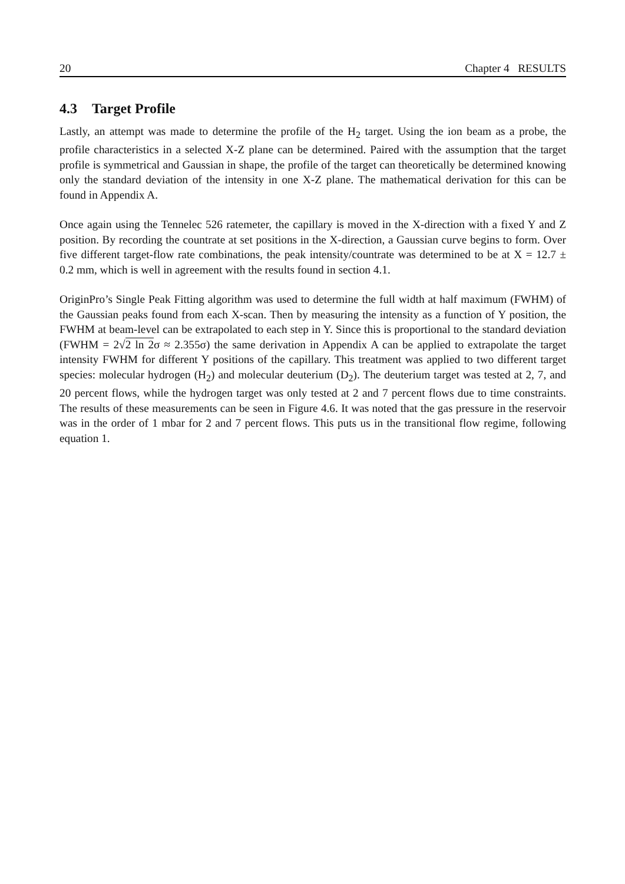20 Chapter 4 RESULTS
4.3 Target Profile
Lastly, an attempt was made to determine the profile of the H<sub>2</sub> target. Using the ion beam as a probe, the profile characteristics in a selected X-Z plane can be determined. Paired with the assumption that the target profile is symmetrical and Gaussian in shape, the profile of the target can theoretically be determined knowing only the standard deviation of the intensity in one X-Z plane. The mathematical derivation for this can be found in Appendix A.
Once again using the Tennelec 526 ratemeter, the capillary is moved in the X-direction with a fixed Y and Z position. By recording the countrate at set positions in the X-direction, a Gaussian curve begins to form. Over five different target-flow rate combinations, the peak intensity/countrate was determined to be at X = 12.7 ± 0.2 mm, which is well in agreement with the results found in section 4.1.
OriginPro’s Single Peak Fitting algorithm was used to determine the full width at half maximum (FWHM) of the Gaussian peaks found from each X-scan. Then by measuring the intensity as a function of Y position, the FWHM at beam-level can be extrapolated to each step in Y. Since this is proportional to the standard deviation (FWHM = 2√2 ln 2σ ≈ 2.355σ) the same derivation in Appendix A can be applied to extrapolate the target intensity FWHM for different Y positions of the capillary. This treatment was applied to two different target species: molecular hydrogen (H<sub>2</sub>) and molecular deuterium (D<sub>2</sub>). The deuterium target was tested at 2, 7, and 20 percent flows, while the hydrogen target was only tested at 2 and 7 percent flows due to time constraints. The results of these measurements can be seen in Figure 4.6. It was noted that the gas pressure in the reservoir was in the order of 1 mbar for 2 and 7 percent flows. This puts us in the transitional flow regime, following equation 1.